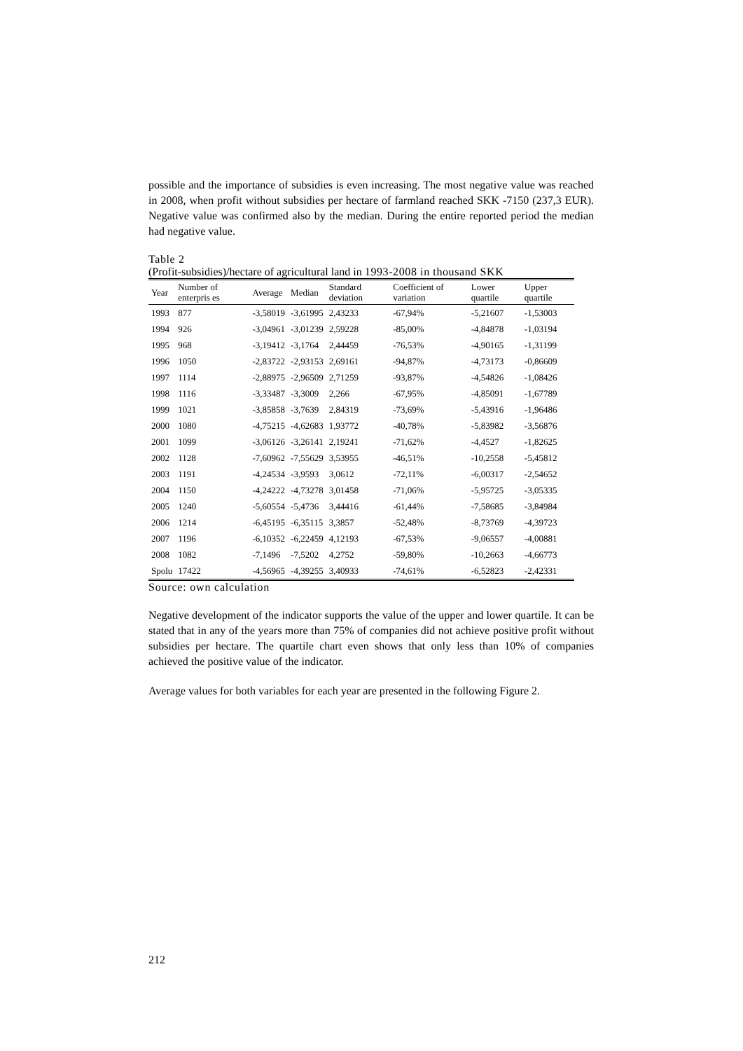possible and the importance of subsidies is even increasing. The most negative value was reached in 2008, when profit without subsidies per hectare of farmland reached SKK -7150 (237,3 EUR). Negative value was confirmed also by the median. During the entire reported period the median had negative value.
Table 2
(Profit-subsidies)/hectare of agricultural land in 1993-2008 in thousand SKK
| Year | Number of enterpris es | Average | Median | Standard deviation | Coefficient of variation | Lower quartile | Upper quartile |
| --- | --- | --- | --- | --- | --- | --- | --- |
| 1993 | 877 | -3,58019 | -3,61995 | 2,43233 | -67,94% | -5,21607 | -1,53003 |
| 1994 | 926 | -3,04961 | -3,01239 | 2,59228 | -85,00% | -4,84878 | -1,03194 |
| 1995 | 968 | -3,19412 | -3,1764 | 2,44459 | -76,53% | -4,90165 | -1,31199 |
| 1996 | 1050 | -2,83722 | -2,93153 | 2,69161 | -94,87% | -4,73173 | -0,86609 |
| 1997 | 1114 | -2,88975 | -2,96509 | 2,71259 | -93,87% | -4,54826 | -1,08426 |
| 1998 | 1116 | -3,33487 | -3,3009 | 2,266 | -67,95% | -4,85091 | -1,67789 |
| 1999 | 1021 | -3,85858 | -3,7639 | 2,84319 | -73,69% | -5,43916 | -1,96486 |
| 2000 | 1080 | -4,75215 | -4,62683 | 1,93772 | -40,78% | -5,83982 | -3,56876 |
| 2001 | 1099 | -3,06126 | -3,26141 | 2,19241 | -71,62% | -4,4527 | -1,82625 |
| 2002 | 1128 | -7,60962 | -7,55629 | 3,53955 | -46,51% | -10,2558 | -5,45812 |
| 2003 | 1191 | -4,24534 | -3,9593 | 3,0612 | -72,11% | -6,00317 | -2,54652 |
| 2004 | 1150 | -4,24222 | -4,73278 | 3,01458 | -71,06% | -5,95725 | -3,05335 |
| 2005 | 1240 | -5,60554 | -5,4736 | 3,44416 | -61,44% | -7,58685 | -3,84984 |
| 2006 | 1214 | -6,45195 | -6,35115 | 3,3857 | -52,48% | -8,73769 | -4,39723 |
| 2007 | 1196 | -6,10352 | -6,22459 | 4,12193 | -67,53% | -9,06557 | -4,00881 |
| 2008 | 1082 | -7,1496 | -7,5202 | 4,2752 | -59,80% | -10,2663 | -4,66773 |
| Spolu | 17422 | -4,56965 | -4,39255 | 3,40933 | -74,61% | -6,52823 | -2,42331 |
Source: own calculation
Negative development of the indicator supports the value of the upper and lower quartile. It can be stated that in any of the years more than 75% of companies did not achieve positive profit without subsidies per hectare. The quartile chart even shows that only less than 10% of companies achieved the positive value of the indicator.
Average values for both variables for each year are presented in the following Figure 2.
212